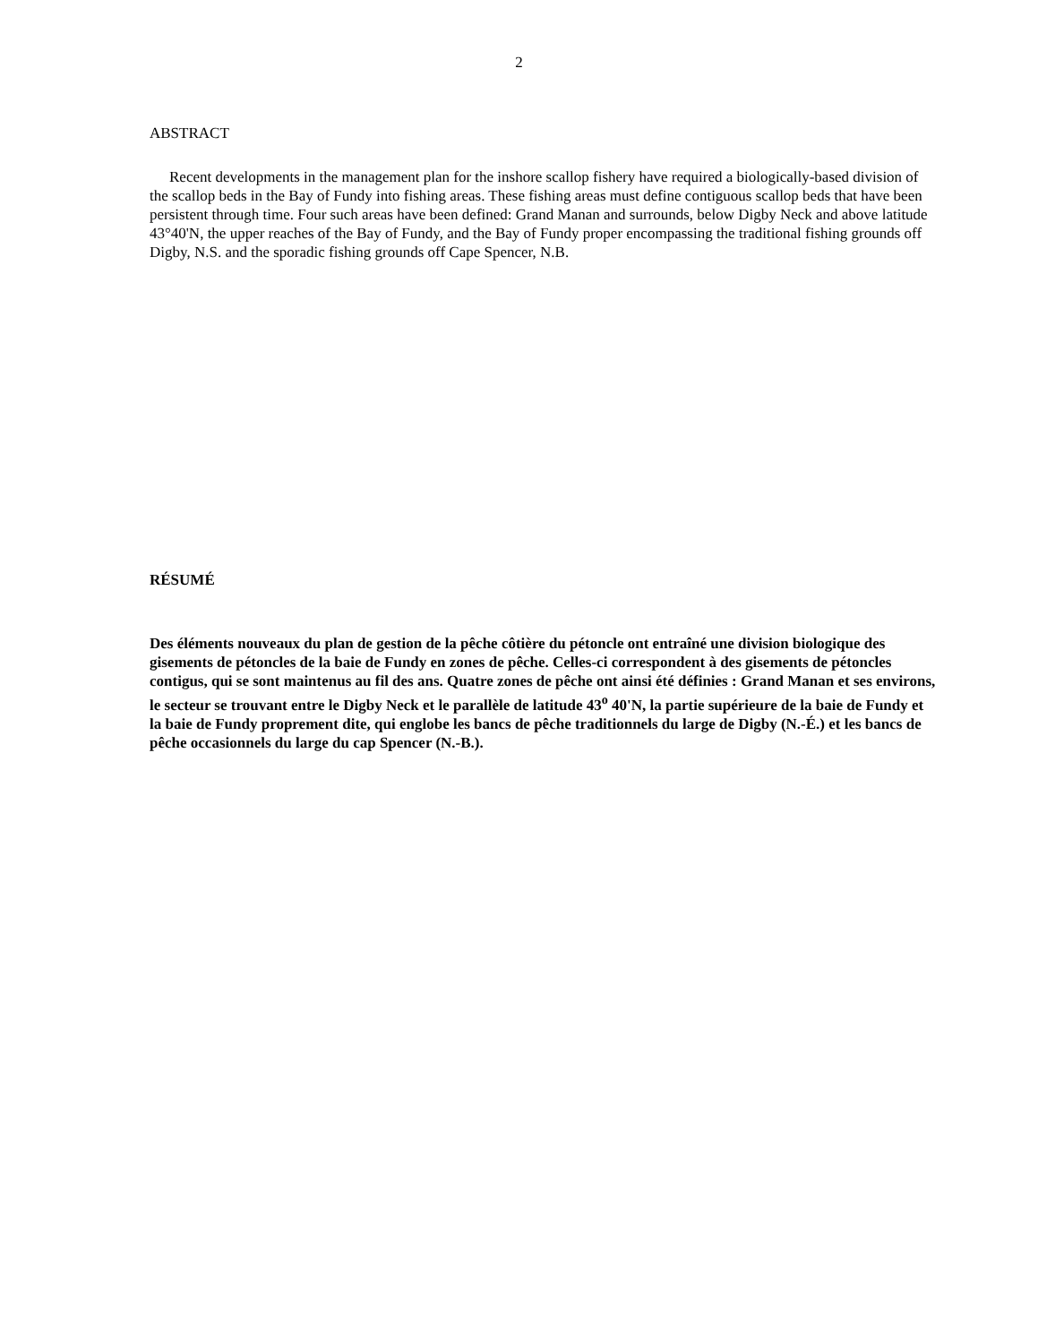2
ABSTRACT
Recent developments in the management plan for the inshore scallop fishery have required a biologically-based division of the scallop beds in the Bay of Fundy into fishing areas. These fishing areas must define contiguous scallop beds that have been persistent through time. Four such areas have been defined: Grand Manan and surrounds, below Digby Neck and above latitude 43°40'N, the upper reaches of the Bay of Fundy, and the Bay of Fundy proper encompassing the traditional fishing grounds off Digby, N.S. and the sporadic fishing grounds off Cape Spencer, N.B.
RÉSUMÉ
Des éléments nouveaux du plan de gestion de la pêche côtière du pétoncle ont entraîné une division biologique des gisements de pétoncles de la baie de Fundy en zones de pêche. Celles-ci correspondent à des gisements de pétoncles contigus, qui se sont maintenus au fil des ans. Quatre zones de pêche ont ainsi été définies : Grand Manan et ses environs, le secteur se trouvant entre le Digby Neck et le parallèle de latitude 43<sup>o</sup> 40'N, la partie supérieure de la baie de Fundy et la baie de Fundy proprement dite, qui englobe les bancs de pêche traditionnels du large de Digby (N.-É.) et les bancs de pêche occasionnels du large du cap Spencer (N.-B.).